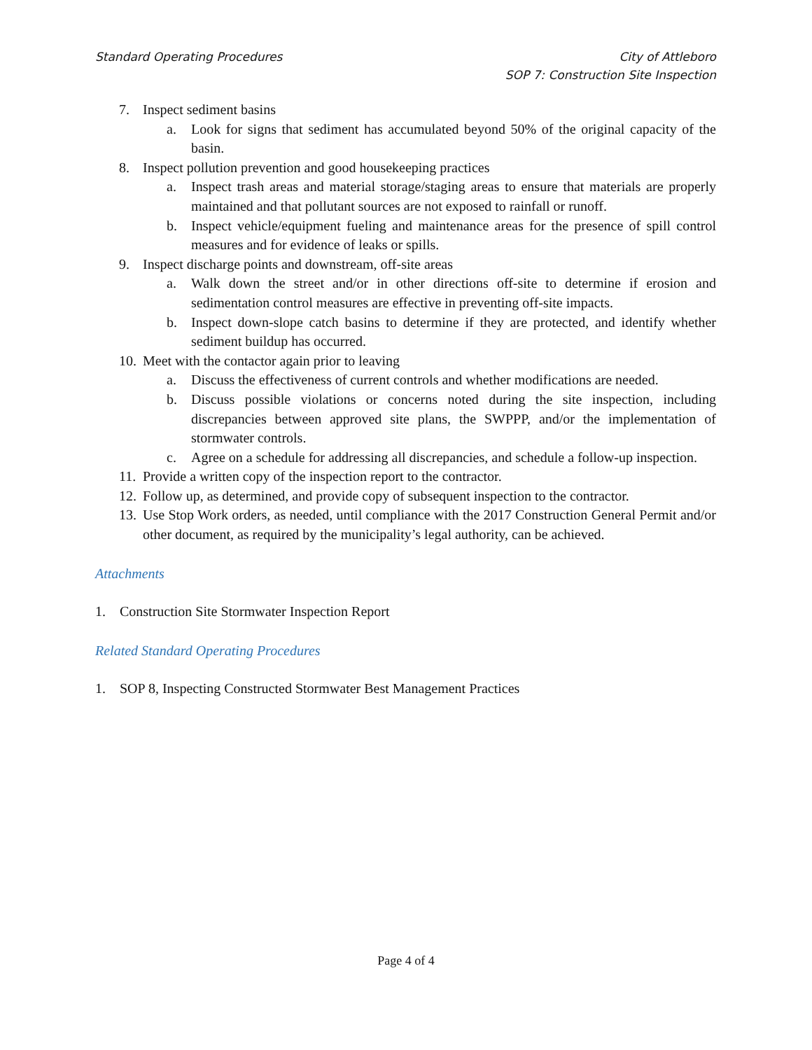City of Attleboro
SOP 7: Construction Site Inspection Standard Operating Procedures
7. Inspect sediment basins
a. Look for signs that sediment has accumulated beyond 50% of the original capacity of the basin.
8. Inspect pollution prevention and good housekeeping practices
a. Inspect trash areas and material storage/staging areas to ensure that materials are properly maintained and that pollutant sources are not exposed to rainfall or runoff.
b. Inspect vehicle/equipment fueling and maintenance areas for the presence of spill control measures and for evidence of leaks or spills.
9. Inspect discharge points and downstream, off-site areas
a. Walk down the street and/or in other directions off-site to determine if erosion and sedimentation control measures are effective in preventing off-site impacts.
b. Inspect down-slope catch basins to determine if they are protected, and identify whether sediment buildup has occurred.
10. Meet with the contactor again prior to leaving
a. Discuss the effectiveness of current controls and whether modifications are needed.
b. Discuss possible violations or concerns noted during the site inspection, including discrepancies between approved site plans, the SWPPP, and/or the implementation of stormwater controls.
c. Agree on a schedule for addressing all discrepancies, and schedule a follow-up inspection.
11. Provide a written copy of the inspection report to the contractor.
12. Follow up, as determined, and provide copy of subsequent inspection to the contractor.
13. Use Stop Work orders, as needed, until compliance with the 2017 Construction General Permit and/or other document, as required by the municipality’s legal authority, can be achieved.
Attachments
1. Construction Site Stormwater Inspection Report
Related Standard Operating Procedures
1. SOP 8, Inspecting Constructed Stormwater Best Management Practices
Page 4 of 4